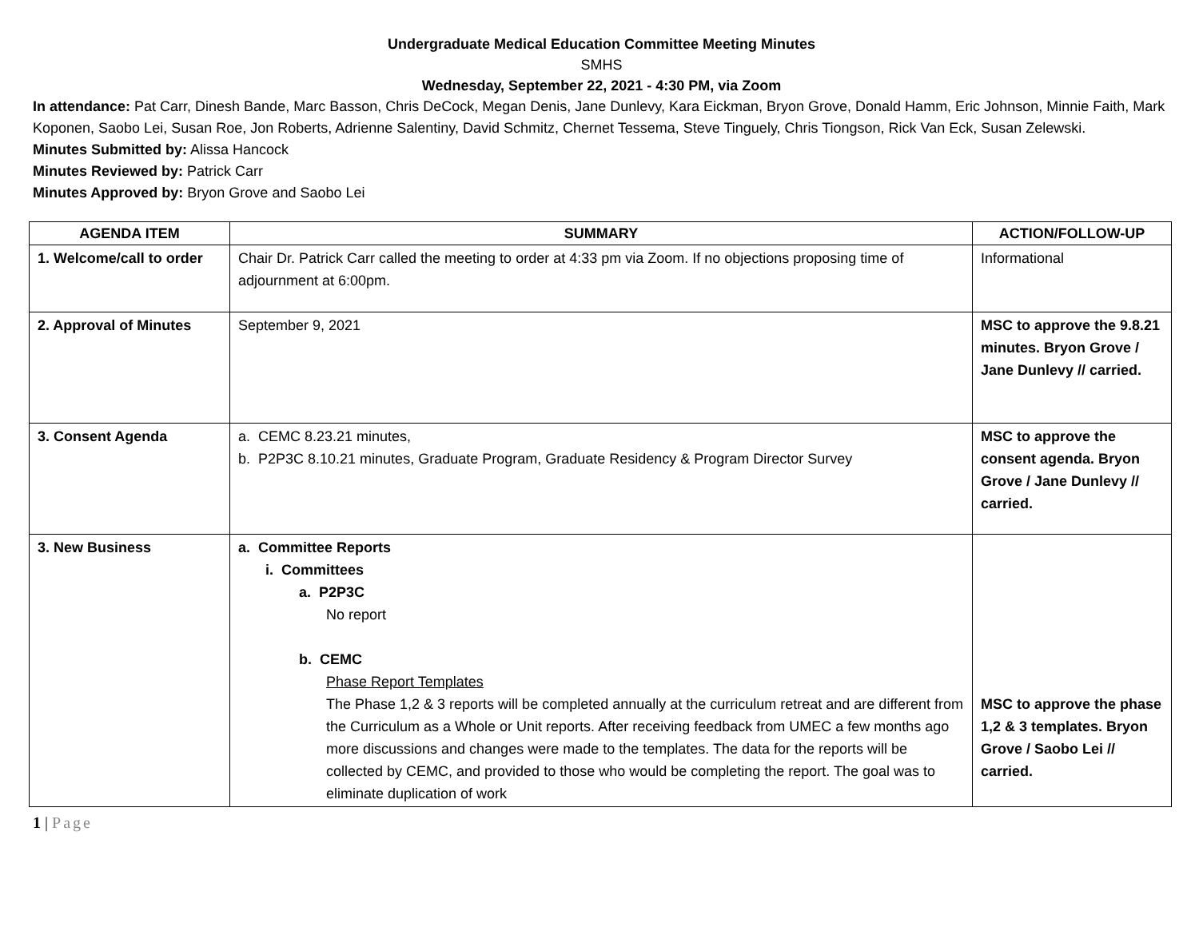Undergraduate Medical Education Committee Meeting Minutes
SMHS
Wednesday, September 22, 2021 - 4:30 PM, via Zoom
In attendance: Pat Carr, Dinesh Bande, Marc Basson, Chris DeCock, Megan Denis, Jane Dunlevy, Kara Eickman, Bryon Grove, Donald Hamm, Eric Johnson, Minnie Faith, Mark Koponen, Saobo Lei, Susan Roe, Jon Roberts, Adrienne Salentiny, David Schmitz, Chernet Tessema, Steve Tinguely, Chris Tiongson, Rick Van Eck, Susan Zelewski.
Minutes Submitted by: Alissa Hancock
Minutes Reviewed by: Patrick Carr
Minutes Approved by: Bryon Grove and Saobo Lei
| AGENDA ITEM | SUMMARY | ACTION/FOLLOW-UP |
| --- | --- | --- |
| 1. Welcome/call to order | Chair Dr. Patrick Carr called the meeting to order at 4:33 pm via Zoom. If no objections proposing time of adjournment at 6:00pm. | Informational |
| 2. Approval of Minutes | September 9, 2021 | MSC to approve the 9.8.21 minutes. Bryon Grove / Jane Dunlevy // carried. |
| 3. Consent Agenda | a. CEMC 8.23.21 minutes, b. P2P3C 8.10.21 minutes, Graduate Program, Graduate Residency & Program Director Survey | MSC to approve the consent agenda. Bryon Grove / Jane Dunlevy // carried. |
| 3. New Business | a. Committee Reports i. Committees a. P2P3C No report b. CEMC Phase Report Templates The Phase 1,2 & 3 reports will be completed annually at the curriculum retreat and are different from the Curriculum as a Whole or Unit reports. After receiving feedback from UMEC a few months ago more discussions and changes were made to the templates. The data for the reports will be collected by CEMC, and provided to those who would be completing the report. The goal was to eliminate duplication of work | MSC to approve the phase 1,2 & 3 templates. Bryon Grove / Saobo Lei // carried. |
1 | Page